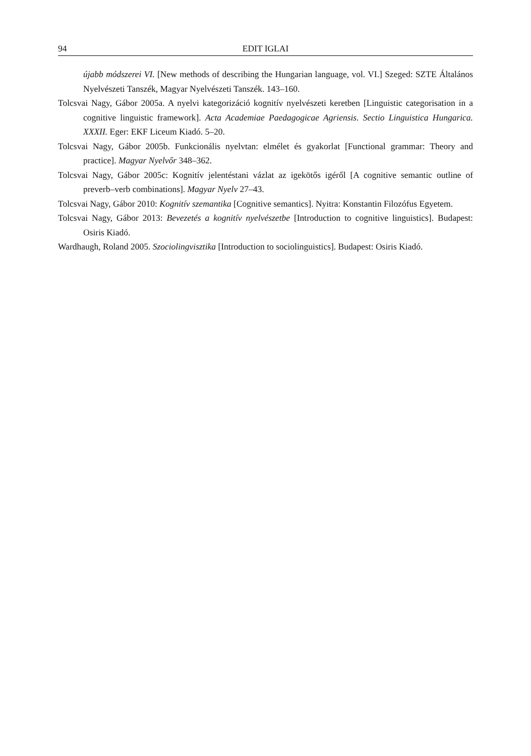94 EDIT IGLAI
újabb módszerei VI. [New methods of describing the Hungarian language, vol. VI.] Szeged: SZTE Általános Nyelvészeti Tanszék, Magyar Nyelvészeti Tanszék. 143–160.
Tolcsvai Nagy, Gábor 2005a. A nyelvi kategorizáció kognitív nyelvészeti keretben [Linguistic categorisation in a cognitive linguistic framework]. Acta Academiae Paedagogicae Agriensis. Sectio Linguistica Hungarica. XXXII. Eger: EKF Liceum Kiadó. 5–20.
Tolcsvai Nagy, Gábor 2005b. Funkcionális nyelvtan: elmélet és gyakorlat [Functional grammar: Theory and practice]. Magyar Nyelvőr 348–362.
Tolcsvai Nagy, Gábor 2005c: Kognitív jelentéstani vázlat az igekötős igéről [A cognitive semantic outline of preverb–verb combinations]. Magyar Nyelv 27–43.
Tolcsvai Nagy, Gábor 2010: Kognitív szemantika [Cognitive semantics]. Nyitra: Konstantin Filozófus Egyetem.
Tolcsvai Nagy, Gábor 2013: Bevezetés a kognitív nyelvészetbe [Introduction to cognitive linguistics]. Budapest: Osiris Kiadó.
Wardhaugh, Roland 2005. Szociolingvisztika [Introduction to sociolinguistics]. Budapest: Osiris Kiadó.